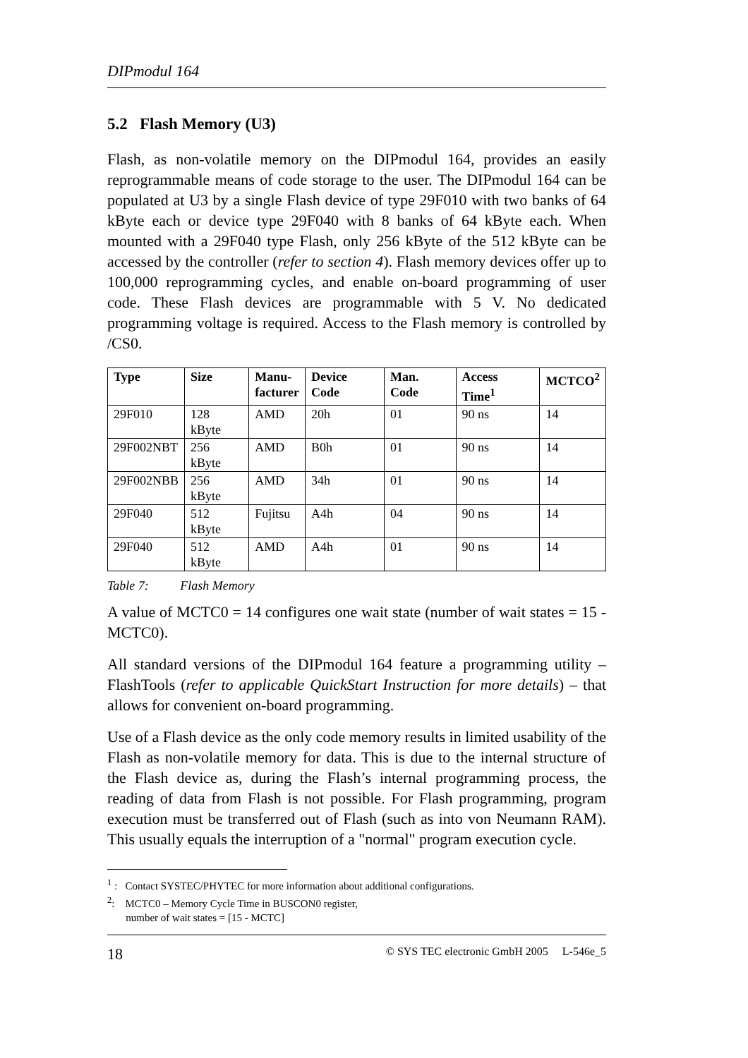DIPmodul 164
5.2 Flash Memory (U3)
Flash, as non-volatile memory on the DIPmodul 164, provides an easily reprogrammable means of code storage to the user. The DIPmodul 164 can be populated at U3 by a single Flash device of type 29F010 with two banks of 64 kByte each or device type 29F040 with 8 banks of 64 kByte each. When mounted with a 29F040 type Flash, only 256 kByte of the 512 kByte can be accessed by the controller (refer to section 4). Flash memory devices offer up to 100,000 reprogramming cycles, and enable on-board programming of user code. These Flash devices are programmable with 5 V. No dedicated programming voltage is required. Access to the Flash memory is controlled by /CS0.
| Type | Size | Manu- facturer | Device Code | Man. Code | Access Time<sup>1</sup> | MCTCO<sup>2</sup> |
| --- | --- | --- | --- | --- | --- | --- |
| 29F010 | 128 kByte | AMD | 20h | 01 | 90 ns | 14 |
| 29F002NBT | 256 kByte | AMD | B0h | 01 | 90 ns | 14 |
| 29F002NBB | 256 kByte | AMD | 34h | 01 | 90 ns | 14 |
| 29F040 | 512 kByte | Fujitsu | A4h | 04 | 90 ns | 14 |
| 29F040 | 512 kByte | AMD | A4h | 01 | 90 ns | 14 |
Table 7: Flash Memory
A value of MCTC0 = 14 configures one wait state (number of wait states = 15 - MCTC0).
All standard versions of the DIPmodul 164 feature a programming utility – FlashTools (refer to applicable QuickStart Instruction for more details) – that allows for convenient on-board programming.
Use of a Flash device as the only code memory results in limited usability of the Flash as non-volatile memory for data. This is due to the internal structure of the Flash device as, during the Flash’s internal programming process, the reading of data from Flash is not possible. For Flash programming, program execution must be transferred out of Flash (such as into von Neumann RAM). This usually equals the interruption of a "normal" program execution cycle.
<sup>1</sup> : Contact SYSTEC/PHYTEC for more information about additional configurations.
<sup>2</sup>: MCTC0 – Memory Cycle Time in BUSCON0 register,
number of wait states = [15 - MCTC]
18 © SYS TEC electronic GmbH 2005 L-546e_5